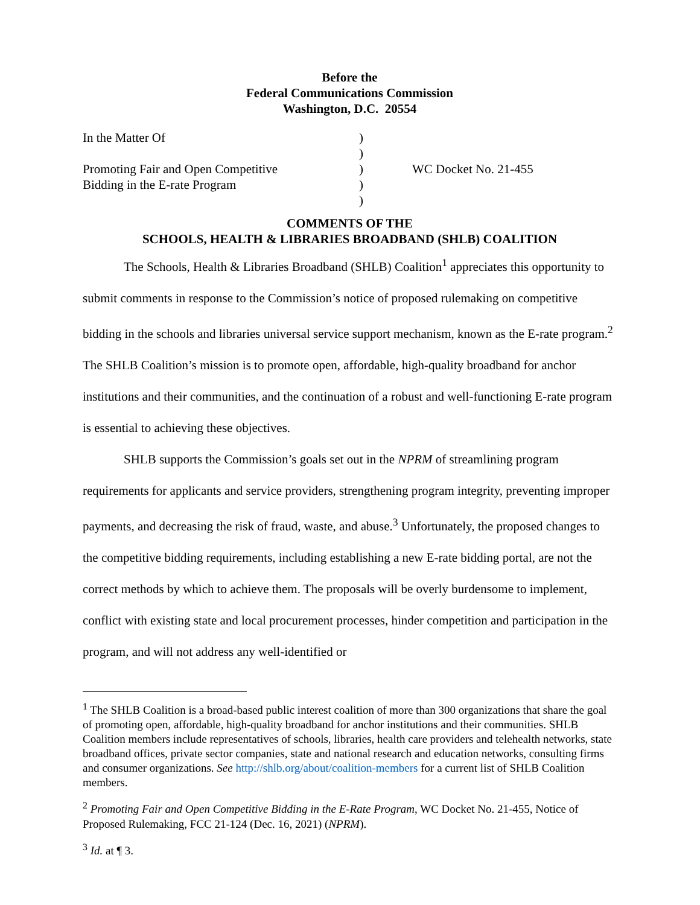Before the
Federal Communications Commission
Washington, D.C. 20554
| In the Matter Of Promoting Fair and Open Competitive Bidding in the E-rate Program | ) ) ) ) ) | WC Docket No. 21-455 |
COMMENTS OF THE
SCHOOLS, HEALTH & LIBRARIES BROADBAND (SHLB) COALITION
The Schools, Health & Libraries Broadband (SHLB) Coalition<sup>1</sup> appreciates this opportunity to submit comments in response to the Commission’s notice of proposed rulemaking on competitive bidding in the schools and libraries universal service support mechanism, known as the E-rate program.<sup>2</sup> The SHLB Coalition’s mission is to promote open, affordable, high-quality broadband for anchor institutions and their communities, and the continuation of a robust and well-functioning E-rate program is essential to achieving these objectives.
SHLB supports the Commission’s goals set out in the NPRM of streamlining program requirements for applicants and service providers, strengthening program integrity, preventing improper payments, and decreasing the risk of fraud, waste, and abuse.<sup>3</sup> Unfortunately, the proposed changes to the competitive bidding requirements, including establishing a new E-rate bidding portal, are not the correct methods by which to achieve them. The proposals will be overly burdensome to implement, conflict with existing state and local procurement processes, hinder competition and participation in the program, and will not address any well-identified or
<sup>1</sup> The SHLB Coalition is a broad-based public interest coalition of more than 300 organizations that share the goal of promoting open, affordable, high-quality broadband for anchor institutions and their communities. SHLB Coalition members include representatives of schools, libraries, health care providers and telehealth networks, state broadband offices, private sector companies, state and national research and education networks, consulting firms and consumer organizations. See http://shlb.org/about/coalition-members for a current list of SHLB Coalition members.
<sup>2</sup> Promoting Fair and Open Competitive Bidding in the E-Rate Program, WC Docket No. 21-455, Notice of Proposed Rulemaking, FCC 21-124 (Dec. 16, 2021) (NPRM).
<sup>3</sup> Id. at ¶ 3.